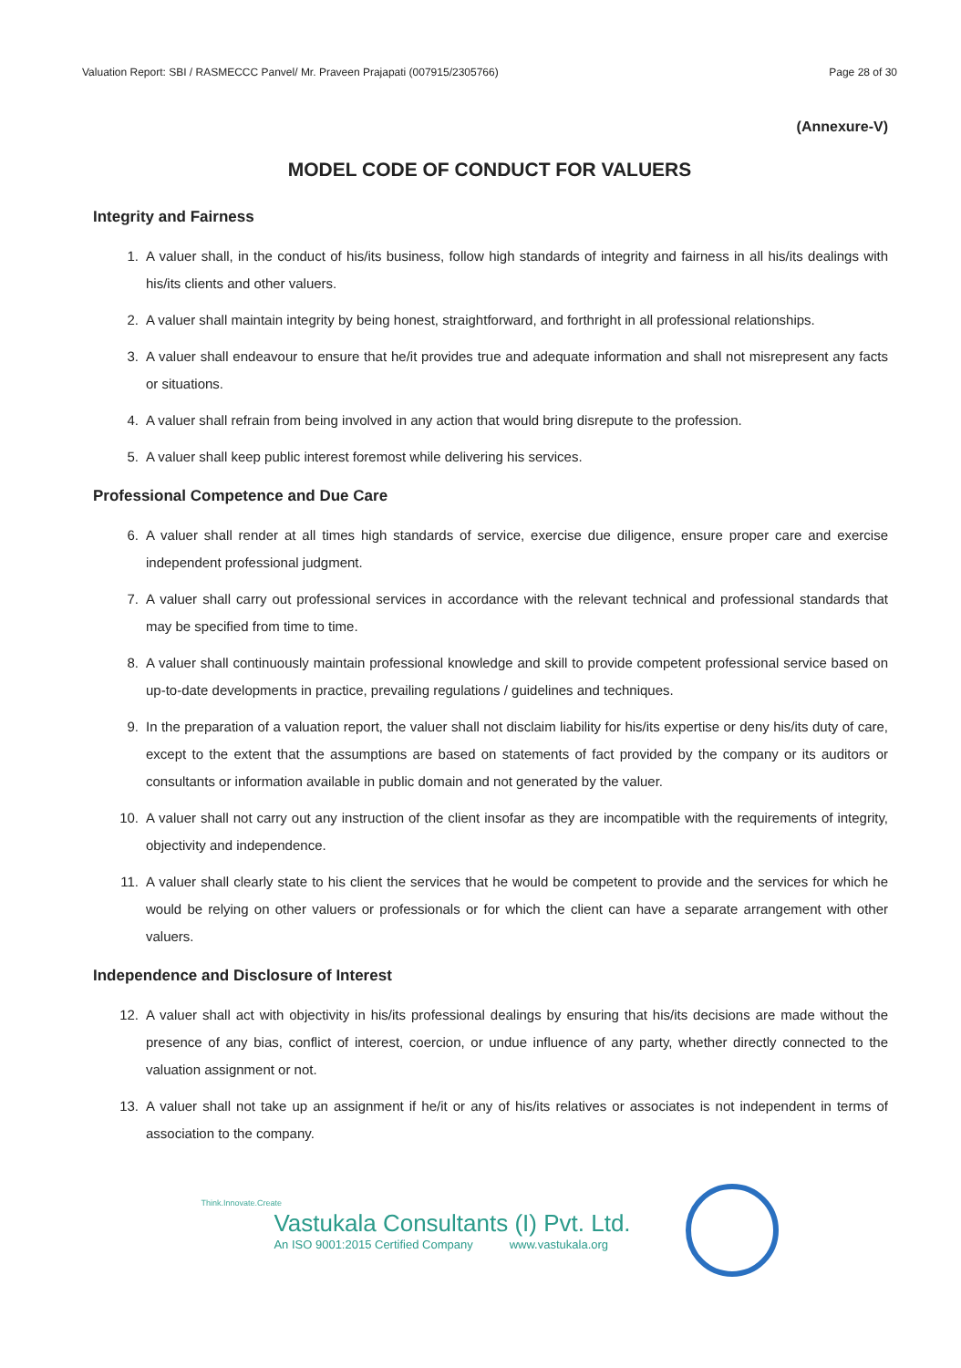Valuation Report: SBI / RASMECCC Panvel/ Mr. Praveen Prajapati (007915/2305766) Page 28 of 30
(Annexure-V)
MODEL CODE OF CONDUCT FOR VALUERS
Integrity and Fairness
1. A valuer shall, in the conduct of his/its business, follow high standards of integrity and fairness in all his/its dealings with his/its clients and other valuers.
2. A valuer shall maintain integrity by being honest, straightforward, and forthright in all professional relationships.
3. A valuer shall endeavour to ensure that he/it provides true and adequate information and shall not misrepresent any facts or situations.
4. A valuer shall refrain from being involved in any action that would bring disrepute to the profession.
5. A valuer shall keep public interest foremost while delivering his services.
Professional Competence and Due Care
6. A valuer shall render at all times high standards of service, exercise due diligence, ensure proper care and exercise independent professional judgment.
7. A valuer shall carry out professional services in accordance with the relevant technical and professional standards that may be specified from time to time.
8. A valuer shall continuously maintain professional knowledge and skill to provide competent professional service based on up-to-date developments in practice, prevailing regulations / guidelines and techniques.
9. In the preparation of a valuation report, the valuer shall not disclaim liability for his/its expertise or deny his/its duty of care, except to the extent that the assumptions are based on statements of fact provided by the company or its auditors or consultants or information available in public domain and not generated by the valuer.
10. A valuer shall not carry out any instruction of the client insofar as they are incompatible with the requirements of integrity, objectivity and independence.
11. A valuer shall clearly state to his client the services that he would be competent to provide and the services for which he would be relying on other valuers or professionals or for which the client can have a separate arrangement with other valuers.
Independence and Disclosure of Interest
12. A valuer shall act with objectivity in his/its professional dealings by ensuring that his/its decisions are made without the presence of any bias, conflict of interest, coercion, or undue influence of any party, whether directly connected to the valuation assignment or not.
13. A valuer shall not take up an assignment if he/it or any of his/its relatives or associates is not independent in terms of association to the company.
Think.Innovate.Create
Vastukala Consultants (I) Pvt. Ltd.
An ISO 9001:2015 Certified Company www.vastukala.org